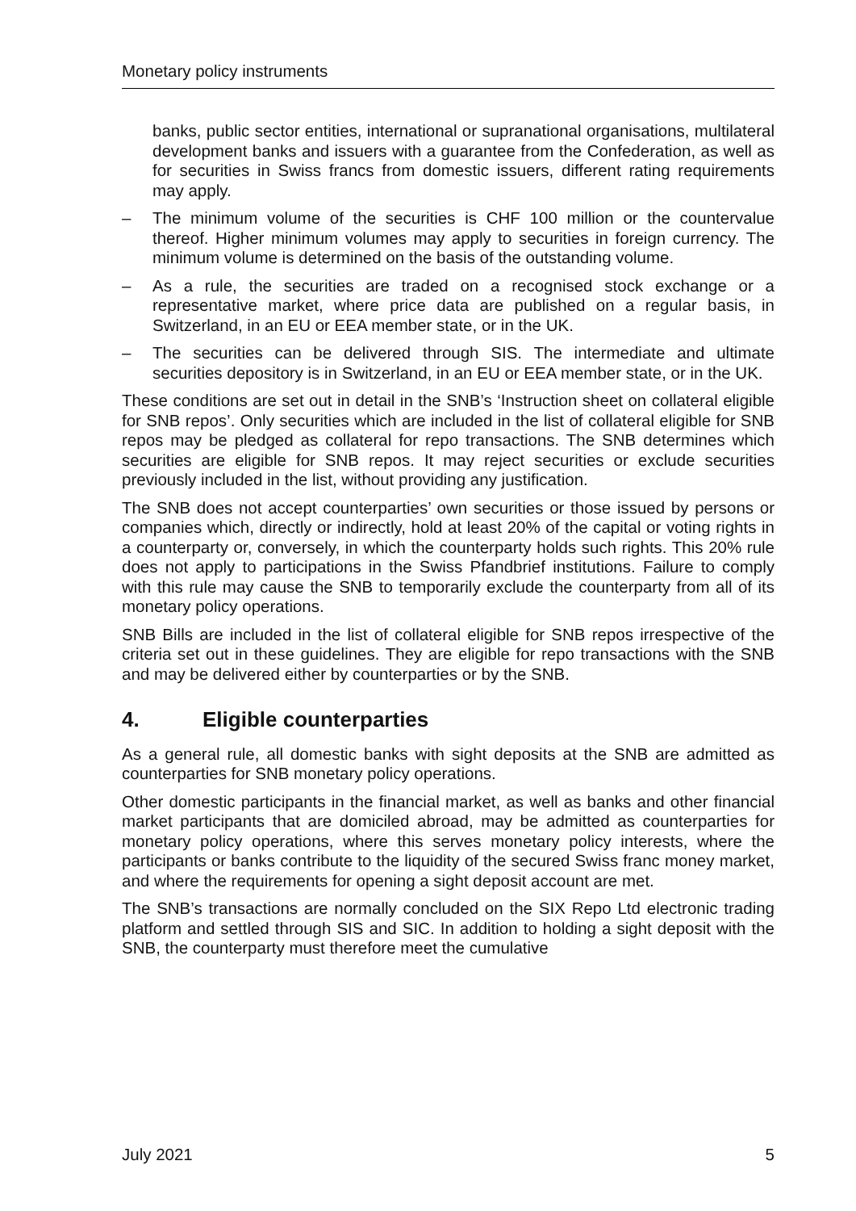Monetary policy instruments
banks, public sector entities, international or supranational organisations, multilateral development banks and issuers with a guarantee from the Confederation, as well as for securities in Swiss francs from domestic issuers, different rating requirements may apply.
– The minimum volume of the securities is CHF 100 million or the countervalue thereof. Higher minimum volumes may apply to securities in foreign currency. The minimum volume is determined on the basis of the outstanding volume.
– As a rule, the securities are traded on a recognised stock exchange or a representative market, where price data are published on a regular basis, in Switzerland, in an EU or EEA member state, or in the UK.
– The securities can be delivered through SIS. The intermediate and ultimate securities depository is in Switzerland, in an EU or EEA member state, or in the UK.
These conditions are set out in detail in the SNB’s ‘Instruction sheet on collateral eligible for SNB repos’. Only securities which are included in the list of collateral eligible for SNB repos may be pledged as collateral for repo transactions. The SNB determines which securities are eligible for SNB repos. It may reject securities or exclude securities previously included in the list, without providing any justification.
The SNB does not accept counterparties’ own securities or those issued by persons or companies which, directly or indirectly, hold at least 20% of the capital or voting rights in a counterparty or, conversely, in which the counterparty holds such rights. This 20% rule does not apply to participations in the Swiss Pfandbrief institutions. Failure to comply with this rule may cause the SNB to temporarily exclude the counterparty from all of its monetary policy operations.
SNB Bills are included in the list of collateral eligible for SNB repos irrespective of the criteria set out in these guidelines. They are eligible for repo transactions with the SNB and may be delivered either by counterparties or by the SNB.
4. Eligible counterparties
As a general rule, all domestic banks with sight deposits at the SNB are admitted as counterparties for SNB monetary policy operations.
Other domestic participants in the financial market, as well as banks and other financial market participants that are domiciled abroad, may be admitted as counterparties for monetary policy operations, where this serves monetary policy interests, where the participants or banks contribute to the liquidity of the secured Swiss franc money market, and where the requirements for opening a sight deposit account are met.
The SNB’s transactions are normally concluded on the SIX Repo Ltd electronic trading platform and settled through SIS and SIC. In addition to holding a sight deposit with the SNB, the counterparty must therefore meet the cumulative
July 2021 5